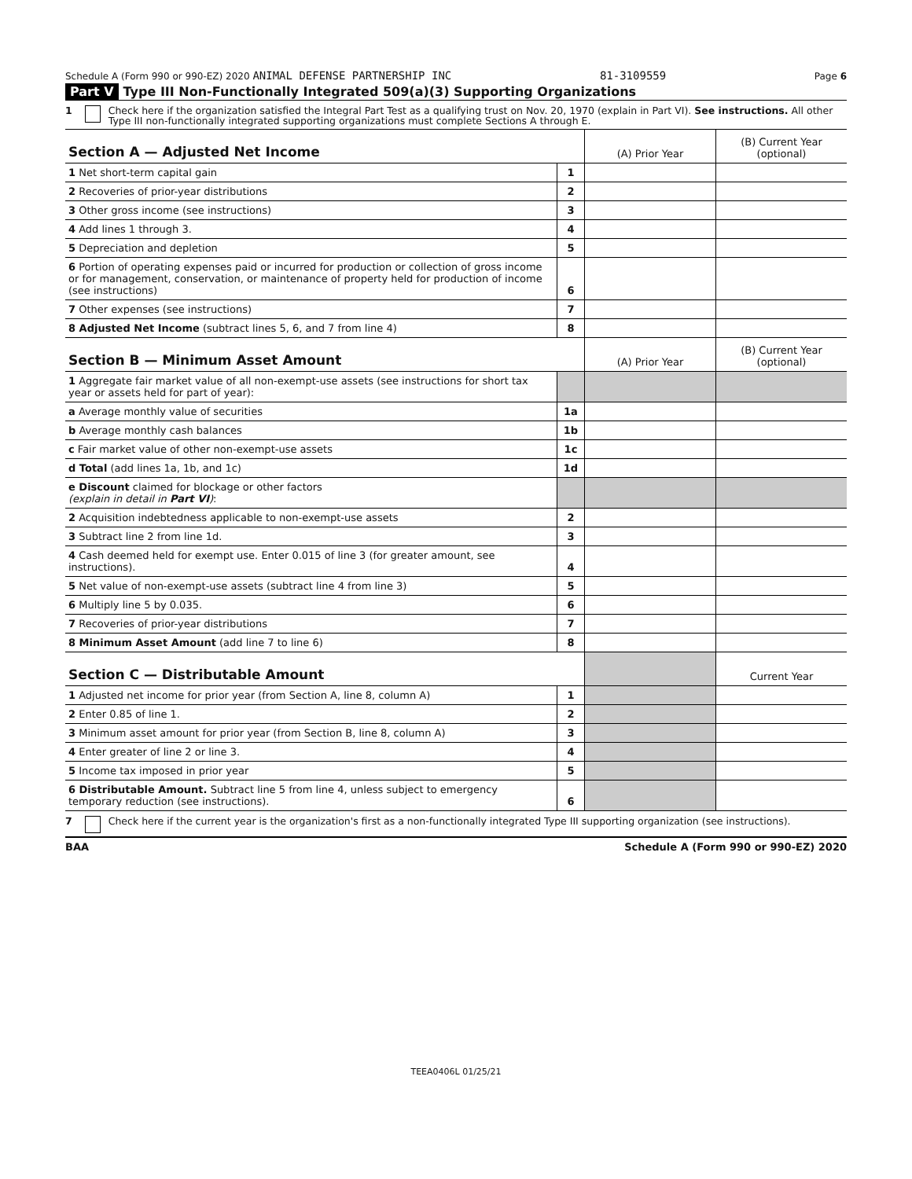Schedule A (Form 990 or 990-EZ) 2020 ANIMAL DEFENSE PARTNERSHIP INC 81-3109559 Page 6
Part V Type III Non-Functionally Integrated 509(a)(3) Supporting Organizations
1 Check here if the organization satisfied the Integral Part Test as a qualifying trust on Nov. 20, 1970 (explain in Part VI). See instructions. All other Type III non-functionally integrated supporting organizations must complete Sections A through E.
| Section A — Adjusted Net Income | | (A) Prior Year | (B) Current Year (optional) |
| --- | --- | --- | --- |
| 1 Net short-term capital gain | 1 | | |
| 2 Recoveries of prior-year distributions | 2 | | |
| 3 Other gross income (see instructions) | 3 | | |
| 4 Add lines 1 through 3. | 4 | | |
| 5 Depreciation and depletion | 5 | | |
| 6 Portion of operating expenses paid or incurred for production or collection of gross income or for management, conservation, or maintenance of property held for production of income (see instructions) | 6 | | |
| 7 Other expenses (see instructions) | 7 | | |
| 8 Adjusted Net Income (subtract lines 5, 6, and 7 from line 4) | 8 | | |
| Section B — Minimum Asset Amount | | (A) Prior Year | (B) Current Year (optional) |
| 1 Aggregate fair market value of all non-exempt-use assets (see instructions for short tax year or assets held for part of year): | | | |
| a Average monthly value of securities | 1a | | |
| b Average monthly cash balances | 1b | | |
| c Fair market value of other non-exempt-use assets | 1c | | |
| d Total (add lines 1a, 1b, and 1c) | 1d | | |
| e Discount claimed for blockage or other factors (explain in detail in Part VI ) : | | | |
| 2 Acquisition indebtedness applicable to non-exempt-use assets | 2 | | |
| 3 Subtract line 2 from line 1d. | 3 | | |
| 4 Cash deemed held for exempt use. Enter 0.015 of line 3 (for greater amount, see instructions). | 4 | | |
| 5 Net value of non-exempt-use assets (subtract line 4 from line 3) | 5 | | |
| 6 Multiply line 5 by 0.035. | 6 | | |
| 7 Recoveries of prior-year distributions | 7 | | |
| 8 Minimum Asset Amount (add line 7 to line 6) | 8 | | |
| Section C — Distributable Amount | | | Current Year |
| 1 Adjusted net income for prior year (from Section A, line 8, column A) | 1 | | |
| 2 Enter 0.85 of line 1. | 2 | | |
| 3 Minimum asset amount for prior year (from Section B, line 8, column A) | 3 | | |
| 4 Enter greater of line 2 or line 3. | 4 | | |
| 5 Income tax imposed in prior year | 5 | | |
| 6 Distributable Amount. Subtract line 5 from line 4, unless subject to emergency temporary reduction (see instructions). | 6 | | |
7 Check here if the current year is the organization's first as a non-functionally integrated Type III supporting organization (see instructions).
BAA Schedule A (Form 990 or 990-EZ) 2020
TEEA0406L 01/25/21